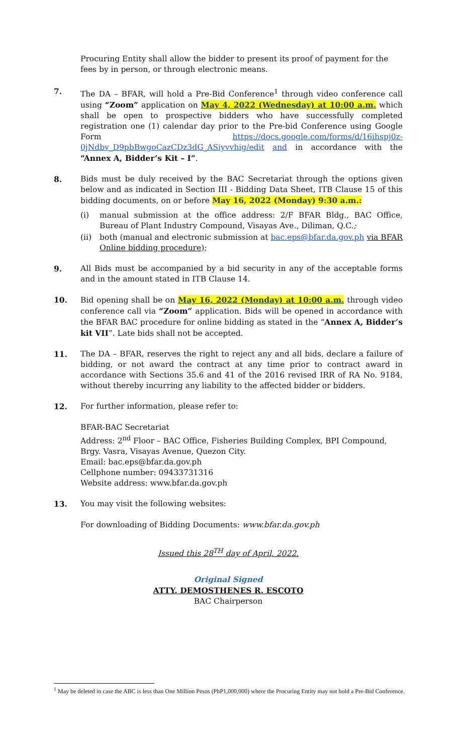Procuring Entity shall allow the bidder to present its proof of payment for the fees by in person, or through electronic means.
7. The DA – BFAR, will hold a Pre-Bid Conference<sup>1</sup> through video conference call using “Zoom” application on May 4, 2022 (Wednesday) at 10:00 a.m. which shall be open to prospective bidders who have successfully completed registration one (1) calendar day prior to the Pre-bid Conference using Google Form https://docs.google.com/forms/d/16ihspj0z-0jNdbv_D9pbBwgoCazCDz3dG_ASiyvvhig/edit and in accordance with the “Annex A, Bidder’s Kit – I”.
8. Bids must be duly received by the BAC Secretariat through the options given below and as indicated in Section III - Bidding Data Sheet, ITB Clause 15 of this bidding documents, on or before May 16, 2022 (Monday) 9:30 a.m.:
(i) manual submission at the office address: 2/F BFAR Bldg., BAC Office, Bureau of Plant Industry Compound, Visayas Ave., Diliman, Q.C.;
(ii) both (manual and electronic submission at bac.eps@bfar.da.gov.ph via BFAR Online bidding procedure);
9. All Bids must be accompanied by a bid security in any of the acceptable forms and in the amount stated in ITB Clause 14.
10. Bid opening shall be on May 16, 2022 (Monday) at 10:00 a.m. through video conference call via “Zoom” application. Bids will be opened in accordance with the BFAR BAC procedure for online bidding as stated in the “Annex A, Bidder’s kit VII”. Late bids shall not be accepted.
11. The DA – BFAR, reserves the right to reject any and all bids, declare a failure of bidding, or not award the contract at any time prior to contract award in accordance with Sections 35.6 and 41 of the 2016 revised IRR of RA No. 9184, without thereby incurring any liability to the affected bidder or bidders.
12. For further information, please refer to:
BFAR-BAC Secretariat
Address: 2<sup>nd</sup> Floor – BAC Office, Fisheries Building Complex, BPI Compound,
Brgy. Vasra, Visayas Avenue, Quezon City.
Email: bac.eps@bfar.da.gov.ph
Cellphone number: 09433731316
Website address: www.bfar.da.gov.ph
13. You may visit the following websites:
For downloading of Bidding Documents: www.bfar.da.gov.ph
Issued this 28<sup>TH</sup> day of April, 2022.
Original Signed
ATTY. DEMOSTHENES R. ESCOTO
BAC Chairperson
<sup>1</sup> May be deleted in case the ABC is less than One Million Pesos (PhP1,000,000) where the Procuring Entity may not hold a Pre-Bid Conference.